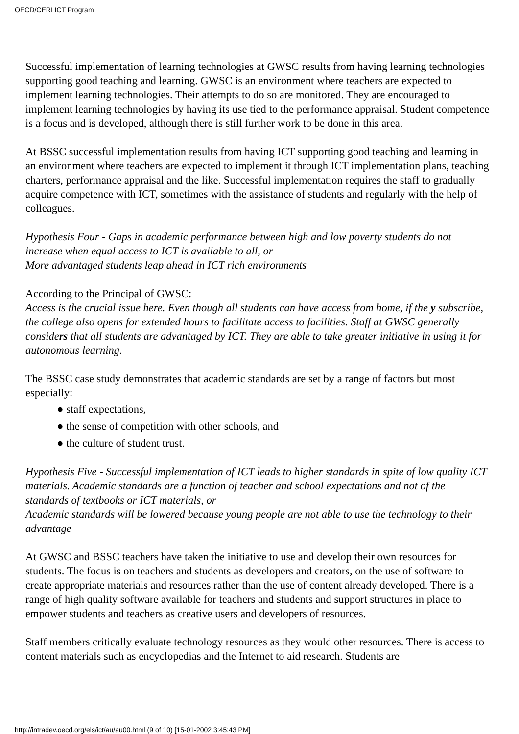OECD/CERI ICT Program
Successful implementation of learning technologies at GWSC results from having learning technologies supporting good teaching and learning. GWSC is an environment where teachers are expected to implement learning technologies. Their attempts to do so are monitored. They are encouraged to implement learning technologies by having its use tied to the performance appraisal. Student competence is a focus and is developed, although there is still further work to be done in this area.
At BSSC successful implementation results from having ICT supporting good teaching and learning in an environment where teachers are expected to implement it through ICT implementation plans, teaching charters, performance appraisal and the like. Successful implementation requires the staff to gradually acquire competence with ICT, sometimes with the assistance of students and regularly with the help of colleagues.
Hypothesis Four - Gaps in academic performance between high and low poverty students do not increase when equal access to ICT is available to all, or
More advantaged students leap ahead in ICT rich environments
According to the Principal of GWSC:
Access is the crucial issue here. Even though all students can have access from home, if the y subscribe, the college also opens for extended hours to facilitate access to facilities. Staff at GWSC generally considers that all students are advantaged by ICT. They are able to take greater initiative in using it for autonomous learning.
The BSSC case study demonstrates that academic standards are set by a range of factors but most especially:
● staff expectations,
● the sense of competition with other schools, and
● the culture of student trust.
Hypothesis Five - Successful implementation of ICT leads to higher standards in spite of low quality ICT materials. Academic standards are a function of teacher and school expectations and not of the standards of textbooks or ICT materials, or
Academic standards will be lowered because young people are not able to use the technology to their advantage
At GWSC and BSSC teachers have taken the initiative to use and develop their own resources for students. The focus is on teachers and students as developers and creators, on the use of software to create appropriate materials and resources rather than the use of content already developed. There is a range of high quality software available for teachers and students and support structures in place to empower students and teachers as creative users and developers of resources.
Staff members critically evaluate technology resources as they would other resources. There is access to content materials such as encyclopedias and the Internet to aid research. Students are
http://intradev.oecd.org/els/ict/au/au00.html (9 of 10) [15-01-2002 3:45:43 PM]